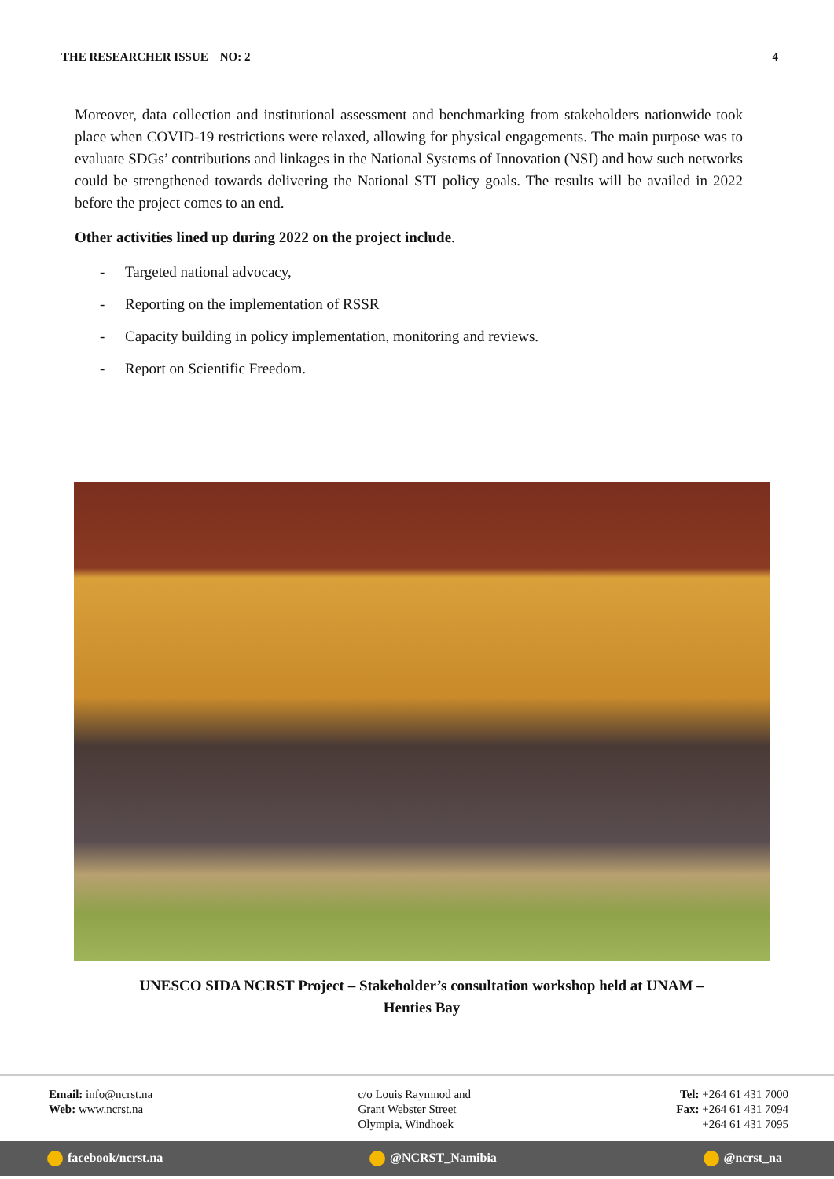THE RESEARCHER ISSUE NO: 2 4
Moreover, data collection and institutional assessment and benchmarking from stakeholders nationwide took place when COVID-19 restrictions were relaxed, allowing for physical engagements. The main purpose was to evaluate SDGs’ contributions and linkages in the National Systems of Innovation (NSI) and how such networks could be strengthened towards delivering the National STI policy goals. The results will be availed in 2022 before the project comes to an end.
Other activities lined up during 2022 on the project include.
- Targeted national advocacy,
- Reporting on the implementation of RSSR
- Capacity building in policy implementation, monitoring and reviews.
- Report on Scientific Freedom.
UNESCO SIDA NCRST Project – Stakeholder’s consultation workshop held at UNAM –
Henties Bay
Email: info@ncrst.na
Web: www.ncrst.na
c/o Louis Raymnod and
Grant Webster Street
Olympia, Windhoek
Tel: +264 61 431 7000
Fax: +264 61 431 7094
+264 61 431 7095
facebook/ncrst.na @NCRST_Namibia @ncrst_na